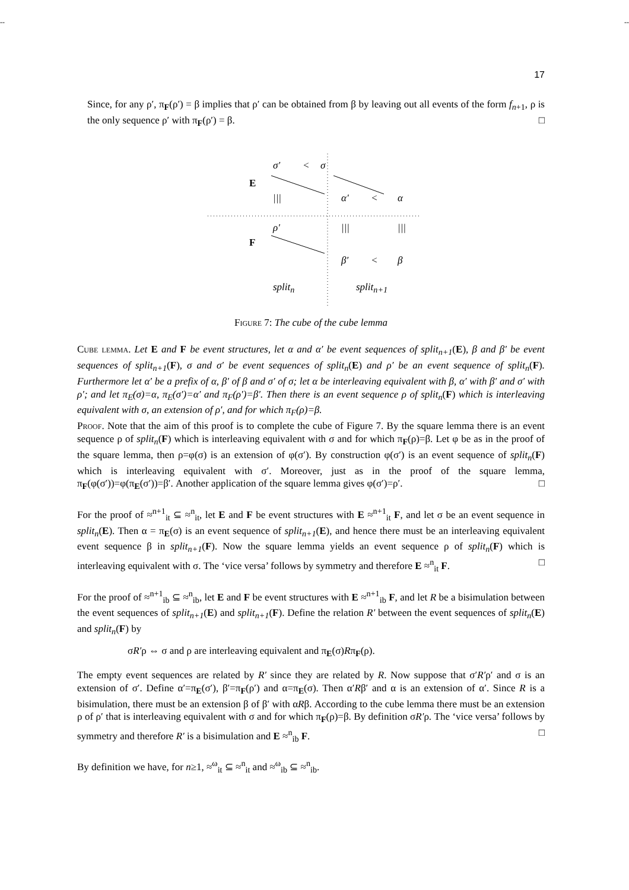-- --
17
Since, for any ρ′, π<sub>F</sub>(ρ′) = β implies that ρ′ can be obtained from β by leaving out all events of the form f<sub>n+1</sub>, ρ is the only sequence ρ′ with π<sub>F</sub>(ρ′) = β. □
E
F
σ′ < σ
||| α′ < α
ρ′ ||| |||
β′ < β
split<sub>n</sub> split<sub>n+1</sub>
Figure 7: The cube of the cube lemma
Cube lemma. Let E and F be event structures, let α and α′ be event sequences of split<sub>n+1</sub>(E), β and β′ be event sequences of split<sub>n+1</sub>(F), σ and σ′ be event sequences of split<sub>n</sub>(E) and ρ′ be an event sequence of split<sub>n</sub>(F). Furthermore let α′ be a prefix of α, β′ of β and σ′ of σ; let α be interleaving equivalent with β, α′ with β′ and σ′ with ρ′; and let π<sub>E</sub>(σ)=α, π<sub>E</sub>(σ′)=α′ and π<sub>F</sub>(ρ′)=β′. Then there is an event sequence ρ of split<sub>n</sub>(F) which is interleaving equivalent with σ, an extension of ρ′, and for which π<sub>F</sub>(ρ)=β.
Proof. Note that the aim of this proof is to complete the cube of Figure 7. By the square lemma there is an event sequence ρ of split<sub>n</sub>(F) which is interleaving equivalent with σ and for which π<sub>F</sub>(ρ)=β. Let φ be as in the proof of the square lemma, then ρ=φ(σ) is an extension of φ(σ′). By construction φ(σ′) is an event sequence of split<sub>n</sub>(F) which is interleaving equivalent with σ′. Moreover, just as in the proof of the square lemma, π<sub>F</sub>(φ(σ′))=φ(π<sub>E</sub>(σ′))=β′. Another application of the square lemma gives φ(σ′)=ρ′. □
For the proof of ≈<sup>n+1</sup><sub>it</sub> ⊆ ≈<sup>n</sup><sub>it</sub>, let E and F be event structures with E ≈<sup>n+1</sup><sub>it</sub> F, and let σ be an event sequence in split<sub>n</sub>(E). Then α = π<sub>E</sub>(σ) is an event sequence of split<sub>n+1</sub>(E), and hence there must be an interleaving equivalent event sequence β in split<sub>n+1</sub>(F). Now the square lemma yields an event sequence ρ of split<sub>n</sub>(F) which is interleaving equivalent with σ. The ‘vice versa’ follows by symmetry and therefore E ≈<sup>n</sup><sub>it</sub> F. □
For the proof of ≈<sup>n+1</sup><sub>ib</sub> ⊆ ≈<sup>n</sup><sub>ib</sub>, let E and F be event structures with E ≈<sup>n+1</sup><sub>ib</sub> F, and let R be a bisimulation between the event sequences of split<sub>n+1</sub>(E) and split<sub>n+1</sub>(F). Define the relation R′ between the event sequences of split<sub>n</sub>(E) and split<sub>n</sub>(F) by
σR′ρ ⇔ σ and ρ are interleaving equivalent and π<sub>E</sub>(σ)Rπ<sub>F</sub>(ρ).
The empty event sequences are related by R′ since they are related by R. Now suppose that σ′R′ρ′ and σ is an extension of σ′. Define α′=π<sub>E</sub>(σ′), β′=π<sub>F</sub>(ρ′) and α=π<sub>E</sub>(σ). Then α′Rβ′ and α is an extension of α′. Since R is a bisimulation, there must be an extension β of β′ with αRβ. According to the cube lemma there must be an extension ρ of ρ′ that is interleaving equivalent with σ and for which π<sub>F</sub>(ρ)=β. By definition σR′ρ. The ‘vice versa’ follows by symmetry and therefore R′ is a bisimulation and E ≈<sup>n</sup><sub>ib</sub> F. □
By definition we have, for n≥1, ≈<sup>ω</sup><sub>it</sub> ⊆ ≈<sup>n</sup><sub>it</sub> and ≈<sup>ω</sup><sub>ib</sub> ⊆ ≈<sup>n</sup><sub>ib</sub>.